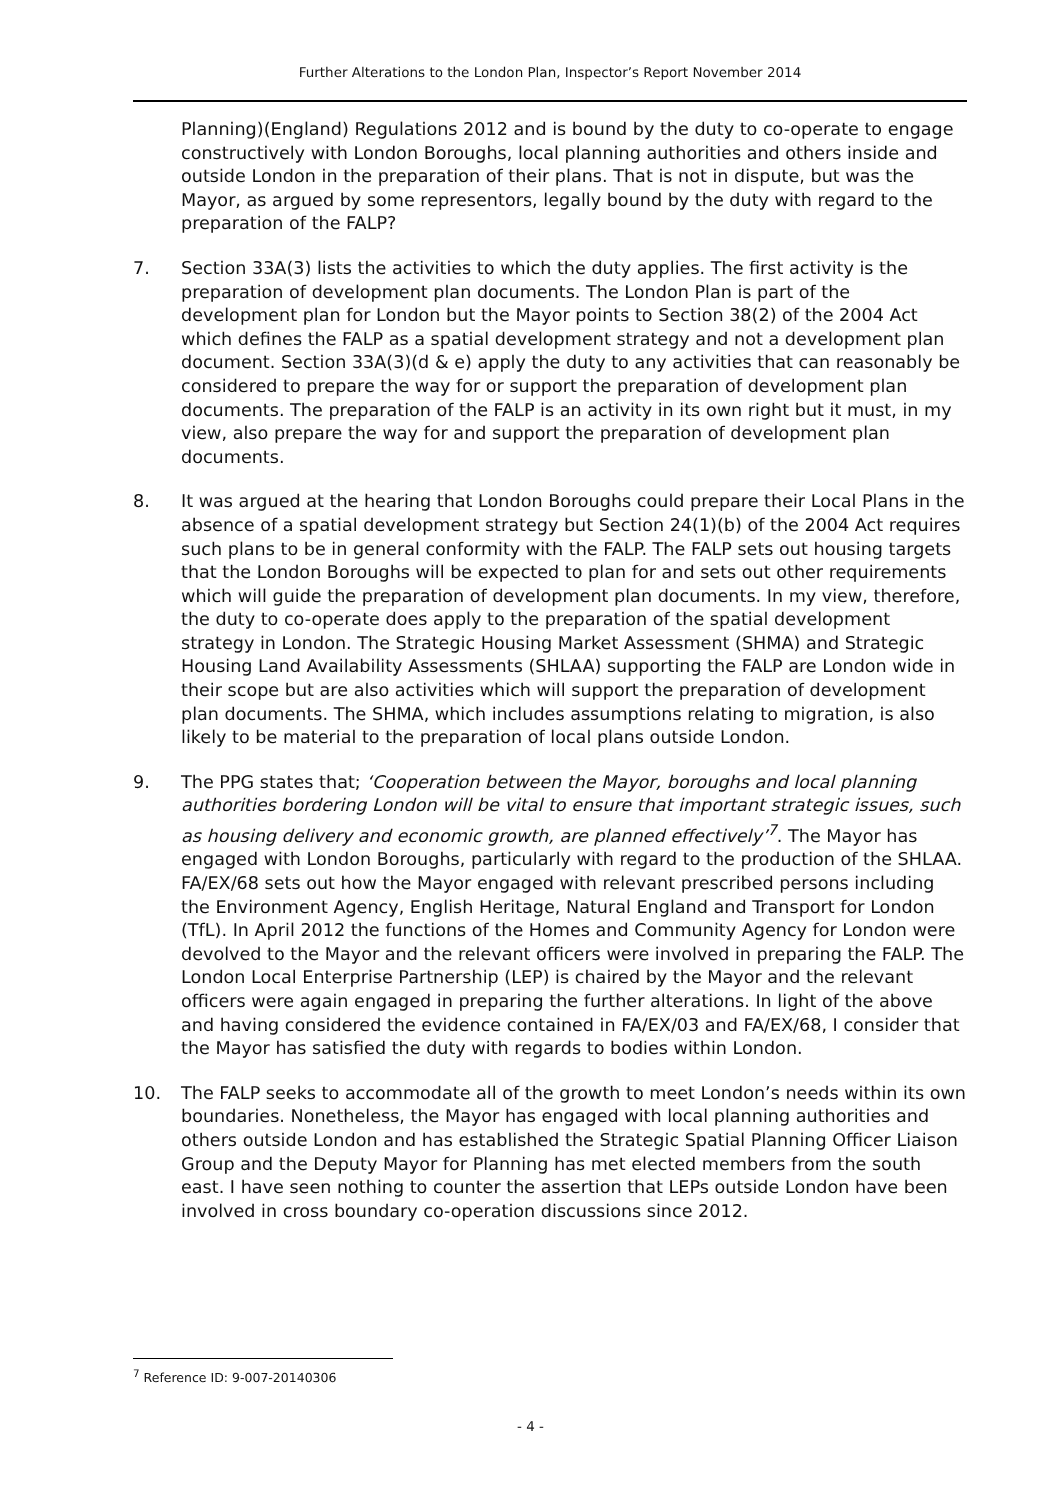Further Alterations to the London Plan, Inspector’s Report November 2014
Planning)(England) Regulations 2012 and is bound by the duty to co-operate to engage constructively with London Boroughs, local planning authorities and others inside and outside London in the preparation of their plans. That is not in dispute, but was the Mayor, as argued by some representors, legally bound by the duty with regard to the preparation of the FALP?
7. Section 33A(3) lists the activities to which the duty applies. The first activity is the preparation of development plan documents. The London Plan is part of the development plan for London but the Mayor points to Section 38(2) of the 2004 Act which defines the FALP as a spatial development strategy and not a development plan document. Section 33A(3)(d & e) apply the duty to any activities that can reasonably be considered to prepare the way for or support the preparation of development plan documents. The preparation of the FALP is an activity in its own right but it must, in my view, also prepare the way for and support the preparation of development plan documents.
8. It was argued at the hearing that London Boroughs could prepare their Local Plans in the absence of a spatial development strategy but Section 24(1)(b) of the 2004 Act requires such plans to be in general conformity with the FALP. The FALP sets out housing targets that the London Boroughs will be expected to plan for and sets out other requirements which will guide the preparation of development plan documents. In my view, therefore, the duty to co-operate does apply to the preparation of the spatial development strategy in London. The Strategic Housing Market Assessment (SHMA) and Strategic Housing Land Availability Assessments (SHLAA) supporting the FALP are London wide in their scope but are also activities which will support the preparation of development plan documents. The SHMA, which includes assumptions relating to migration, is also likely to be material to the preparation of local plans outside London.
9. The PPG states that; ‘Cooperation between the Mayor, boroughs and local planning authorities bordering London will be vital to ensure that important strategic issues, such as housing delivery and economic growth, are planned effectively’<sup>7</sup>. The Mayor has engaged with London Boroughs, particularly with regard to the production of the SHLAA. FA/EX/68 sets out how the Mayor engaged with relevant prescribed persons including the Environment Agency, English Heritage, Natural England and Transport for London (TfL). In April 2012 the functions of the Homes and Community Agency for London were devolved to the Mayor and the relevant officers were involved in preparing the FALP. The London Local Enterprise Partnership (LEP) is chaired by the Mayor and the relevant officers were again engaged in preparing the further alterations. In light of the above and having considered the evidence contained in FA/EX/03 and FA/EX/68, I consider that the Mayor has satisfied the duty with regards to bodies within London.
10. The FALP seeks to accommodate all of the growth to meet London’s needs within its own boundaries. Nonetheless, the Mayor has engaged with local planning authorities and others outside London and has established the Strategic Spatial Planning Officer Liaison Group and the Deputy Mayor for Planning has met elected members from the south east. I have seen nothing to counter the assertion that LEPs outside London have been involved in cross boundary co-operation discussions since 2012.
<sup>7</sup> Reference ID: 9-007-20140306
- 4 -